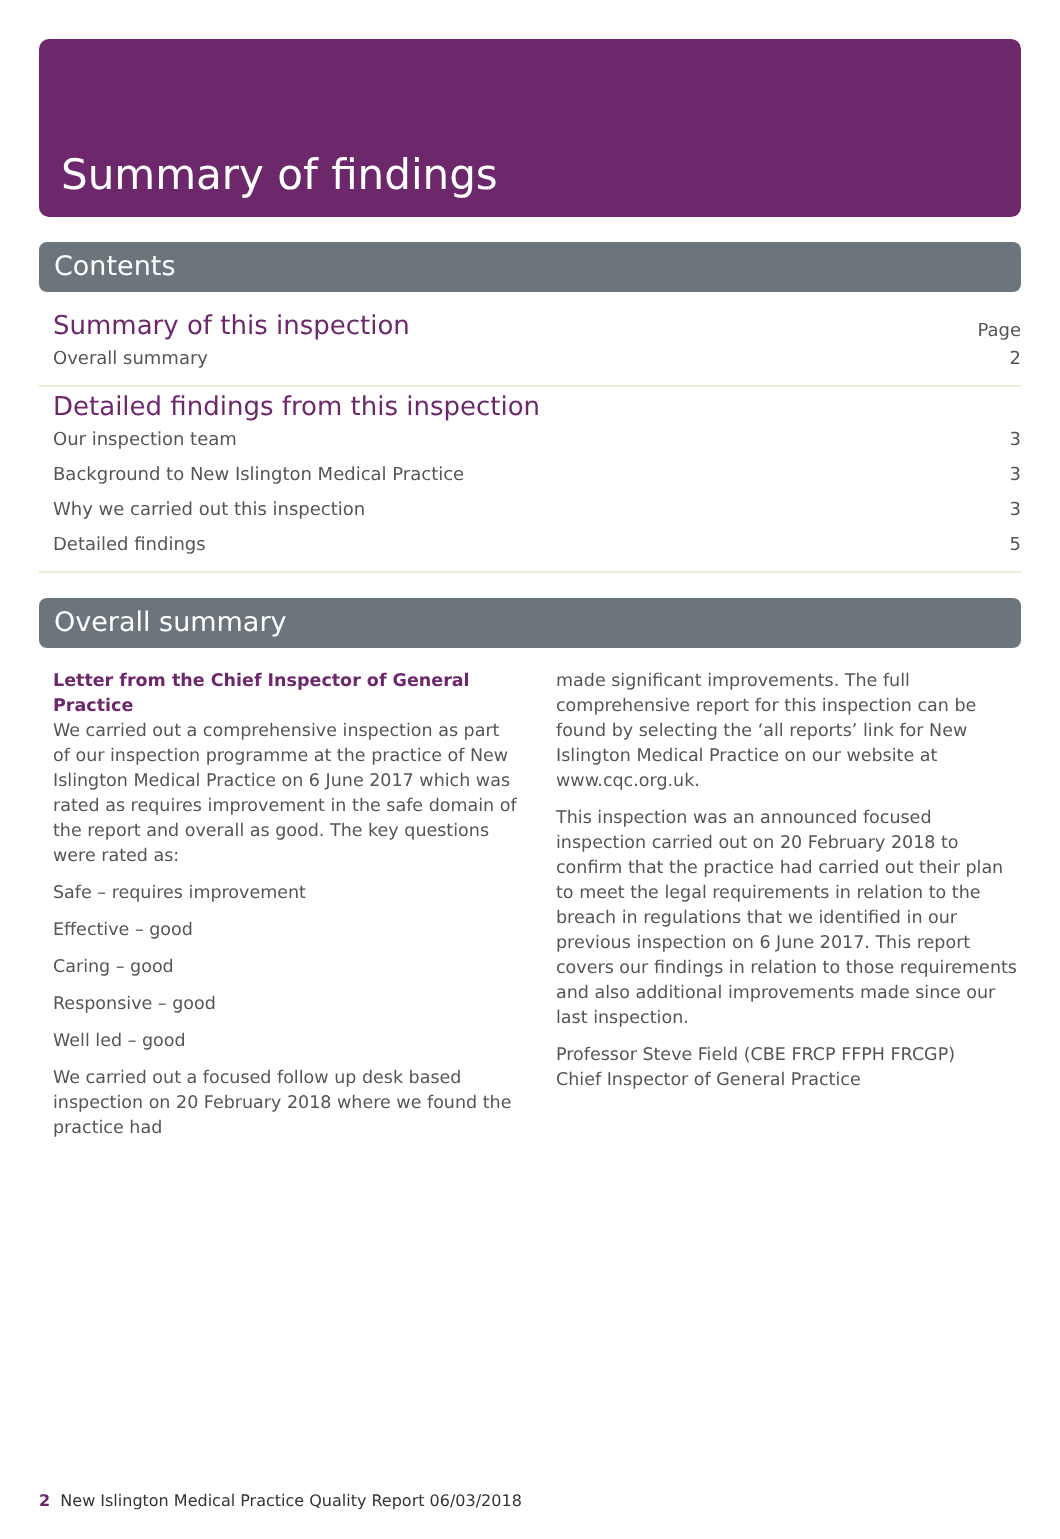Summary of findings
Contents
Summary of this inspection Page
Overall summary 2
Detailed findings from this inspection
Our inspection team 3
Background to New Islington Medical Practice 3
Why we carried out this inspection 3
Detailed findings 5
Overall summary
Letter from the Chief Inspector of General Practice
We carried out a comprehensive inspection as part of our inspection programme at the practice of New Islington Medical Practice on 6 June 2017 which was rated as requires improvement in the safe domain of the report and overall as good. The key questions were rated as:
Safe – requires improvement
Effective – good
Caring – good
Responsive – good
Well led – good
We carried out a focused follow up desk based inspection on 20 February 2018 where we found the practice had
made significant improvements. The full comprehensive report for this inspection can be found by selecting the ‘all reports’ link for New Islington Medical Practice on our website at www.cqc.org.uk.
This inspection was an announced focused inspection carried out on 20 February 2018 to confirm that the practice had carried out their plan to meet the legal requirements in relation to the breach in regulations that we identified in our previous inspection on 6 June 2017. This report covers our findings in relation to those requirements and also additional improvements made since our last inspection.
Professor Steve Field (CBE FRCP FFPH FRCGP)
Chief Inspector of General Practice
2 New Islington Medical Practice Quality Report 06/03/2018